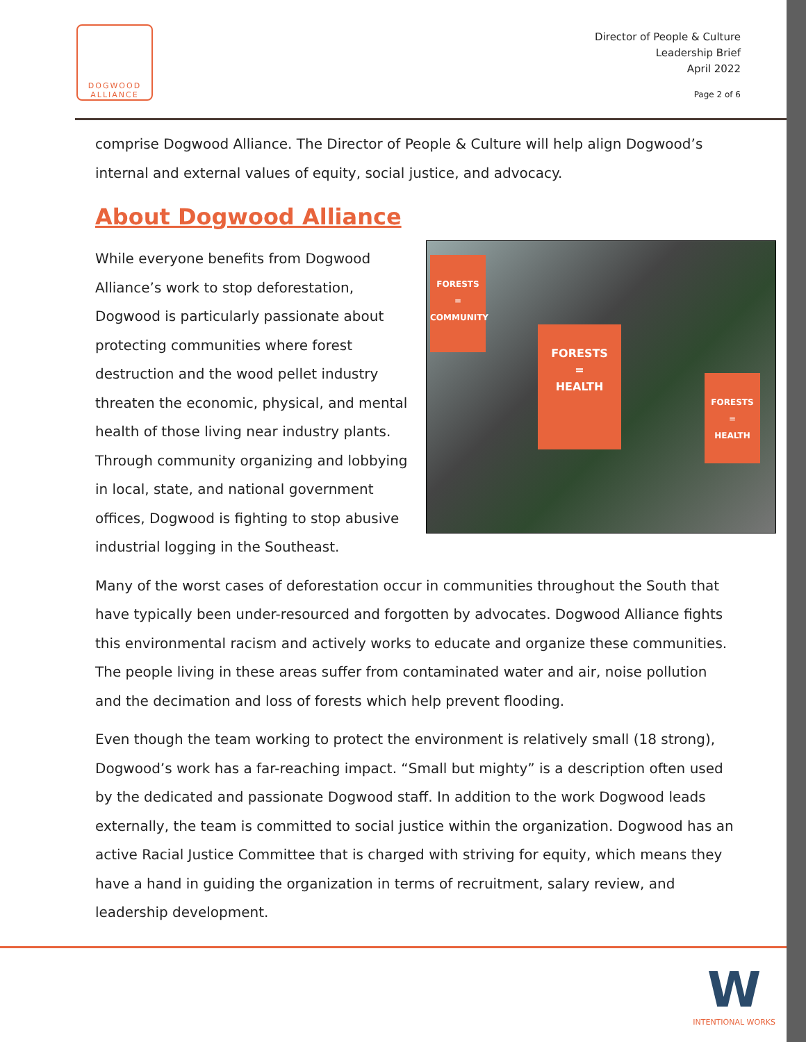DOGWOOD
ALLIANCE
Director of People & Culture
Leadership Brief
April 2022
Page 2 of 6
comprise Dogwood Alliance. The Director of People & Culture will help align Dogwood’s internal and external values of equity, social justice, and advocacy.
About Dogwood Alliance
FORESTS
=
HEALTH
FORESTS
=
HEALTH
FORESTS
=
COMMUNITY
While everyone benefits from Dogwood Alliance’s work to stop deforestation, Dogwood is particularly passionate about protecting communities where forest destruction and the wood pellet industry threaten the economic, physical, and mental health of those living near industry plants. Through community organizing and lobbying in local, state, and national government offices, Dogwood is fighting to stop abusive industrial logging in the Southeast.
Many of the worst cases of deforestation occur in communities throughout the South that have typically been under-resourced and forgotten by advocates. Dogwood Alliance fights this environmental racism and actively works to educate and organize these communities. The people living in these areas suffer from contaminated water and air, noise pollution and the decimation and loss of forests which help prevent flooding.
Even though the team working to protect the environment is relatively small (18 strong), Dogwood’s work has a far-reaching impact. “Small but mighty” is a description often used by the dedicated and passionate Dogwood staff. In addition to the work Dogwood leads externally, the team is committed to social justice within the organization. Dogwood has an active Racial Justice Committee that is charged with striving for equity, which means they have a hand in guiding the organization in terms of recruitment, salary review, and leadership development.
W
INTENTIONAL WORKS